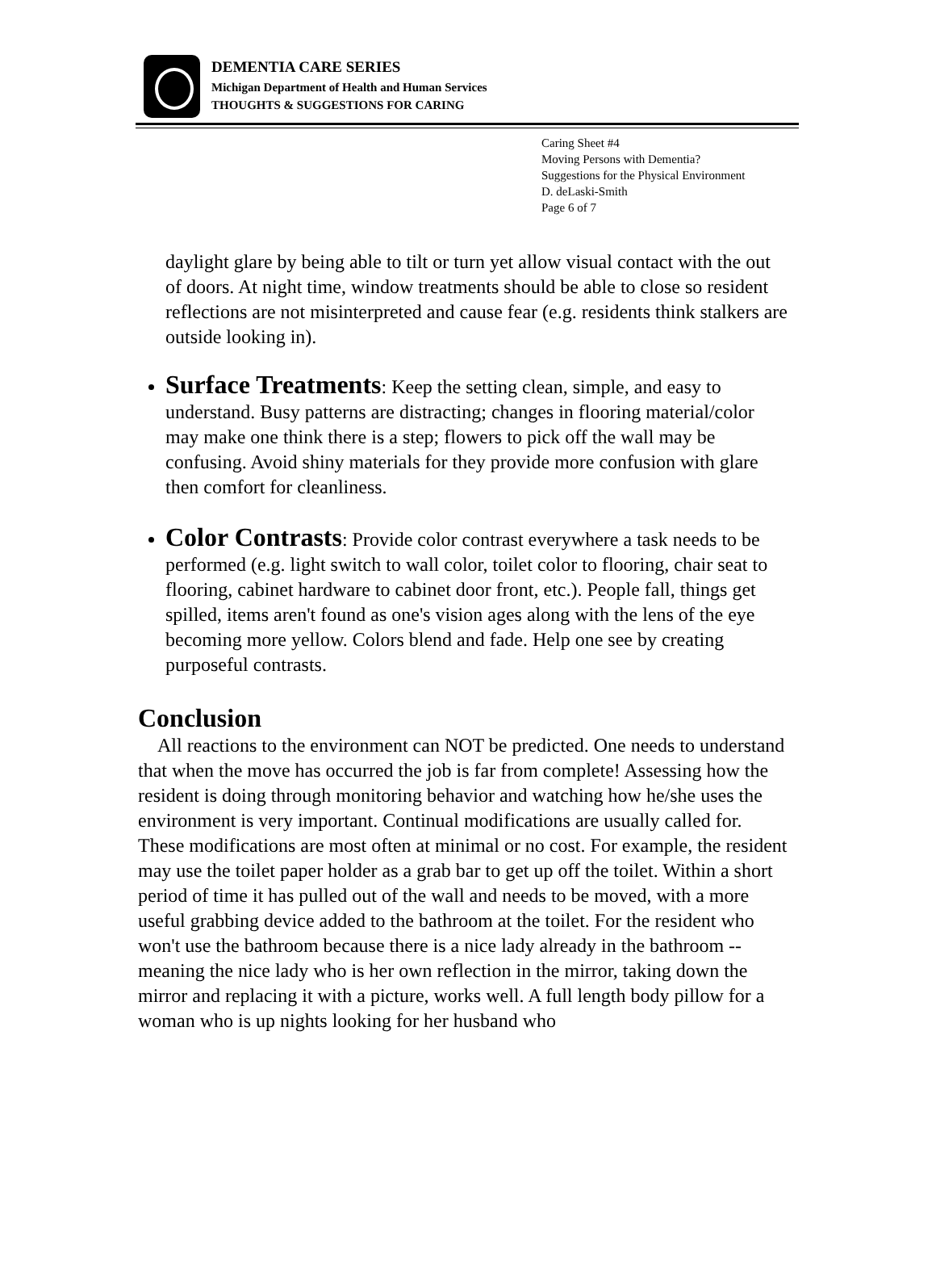DEMENTIA CARE SERIES
Michigan Department of Health and Human Services
THOUGHTS & SUGGESTIONS FOR CARING
Caring Sheet #4
Moving Persons with Dementia?
Suggestions for the Physical Environment
D. deLaski-Smith
Page 6 of 7
daylight glare by being able to tilt or turn yet allow visual contact with the out of doors. At night time, window treatments should be able to close so resident reflections are not misinterpreted and cause fear (e.g. residents think stalkers are outside looking in).
Surface Treatments: Keep the setting clean, simple, and easy to understand. Busy patterns are distracting; changes in flooring material/color may make one think there is a step; flowers to pick off the wall may be confusing. Avoid shiny materials for they provide more confusion with glare then comfort for cleanliness.
Color Contrasts: Provide color contrast everywhere a task needs to be performed (e.g. light switch to wall color, toilet color to flooring, chair seat to flooring, cabinet hardware to cabinet door front, etc.). People fall, things get spilled, items aren't found as one's vision ages along with the lens of the eye becoming more yellow. Colors blend and fade. Help one see by creating purposeful contrasts.
Conclusion
All reactions to the environment can NOT be predicted. One needs to understand that when the move has occurred the job is far from complete! Assessing how the resident is doing through monitoring behavior and watching how he/she uses the environment is very important. Continual modifications are usually called for. These modifications are most often at minimal or no cost. For example, the resident may use the toilet paper holder as a grab bar to get up off the toilet. Within a short period of time it has pulled out of the wall and needs to be moved, with a more useful grabbing device added to the bathroom at the toilet. For the resident who won't use the bathroom because there is a nice lady already in the bathroom -- meaning the nice lady who is her own reflection in the mirror, taking down the mirror and replacing it with a picture, works well. A full length body pillow for a woman who is up nights looking for her husband who